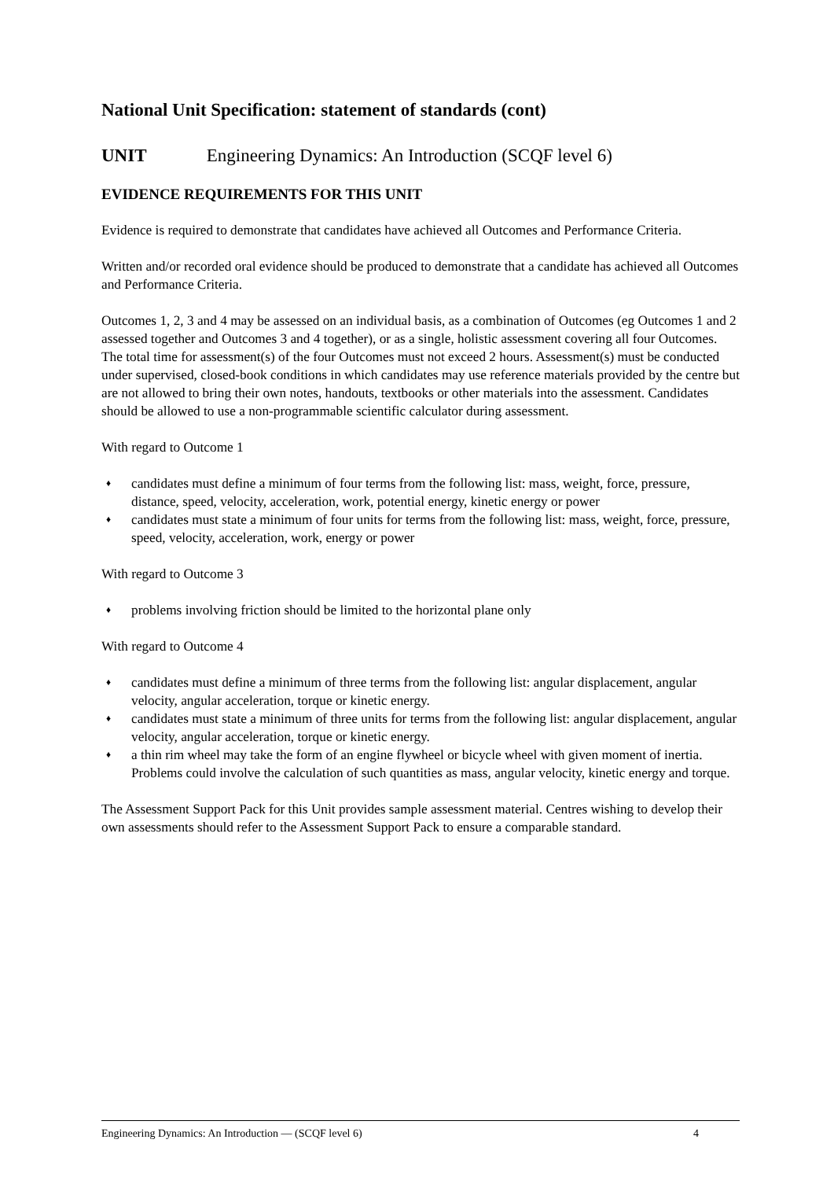National Unit Specification: statement of standards (cont)
UNIT Engineering Dynamics: An Introduction (SCQF level 6)
EVIDENCE REQUIREMENTS FOR THIS UNIT
Evidence is required to demonstrate that candidates have achieved all Outcomes and Performance Criteria.
Written and/or recorded oral evidence should be produced to demonstrate that a candidate has achieved all Outcomes and Performance Criteria.
Outcomes 1, 2, 3 and 4 may be assessed on an individual basis, as a combination of Outcomes (eg Outcomes 1 and 2 assessed together and Outcomes 3 and 4 together), or as a single, holistic assessment covering all four Outcomes. The total time for assessment(s) of the four Outcomes must not exceed 2 hours. Assessment(s) must be conducted under supervised, closed-book conditions in which candidates may use reference materials provided by the centre but are not allowed to bring their own notes, handouts, textbooks or other materials into the assessment. Candidates should be allowed to use a non-programmable scientific calculator during assessment.
With regard to Outcome 1
♦ candidates must define a minimum of four terms from the following list: mass, weight, force, pressure, distance, speed, velocity, acceleration, work, potential energy, kinetic energy or power
♦ candidates must state a minimum of four units for terms from the following list: mass, weight, force, pressure, speed, velocity, acceleration, work, energy or power
With regard to Outcome 3
♦ problems involving friction should be limited to the horizontal plane only
With regard to Outcome 4
♦ candidates must define a minimum of three terms from the following list: angular displacement, angular velocity, angular acceleration, torque or kinetic energy.
♦ candidates must state a minimum of three units for terms from the following list: angular displacement, angular velocity, angular acceleration, torque or kinetic energy.
♦ a thin rim wheel may take the form of an engine flywheel or bicycle wheel with given moment of inertia. Problems could involve the calculation of such quantities as mass, angular velocity, kinetic energy and torque.
The Assessment Support Pack for this Unit provides sample assessment material. Centres wishing to develop their own assessments should refer to the Assessment Support Pack to ensure a comparable standard.
Engineering Dynamics: An Introduction — (SCQF level 6) 4